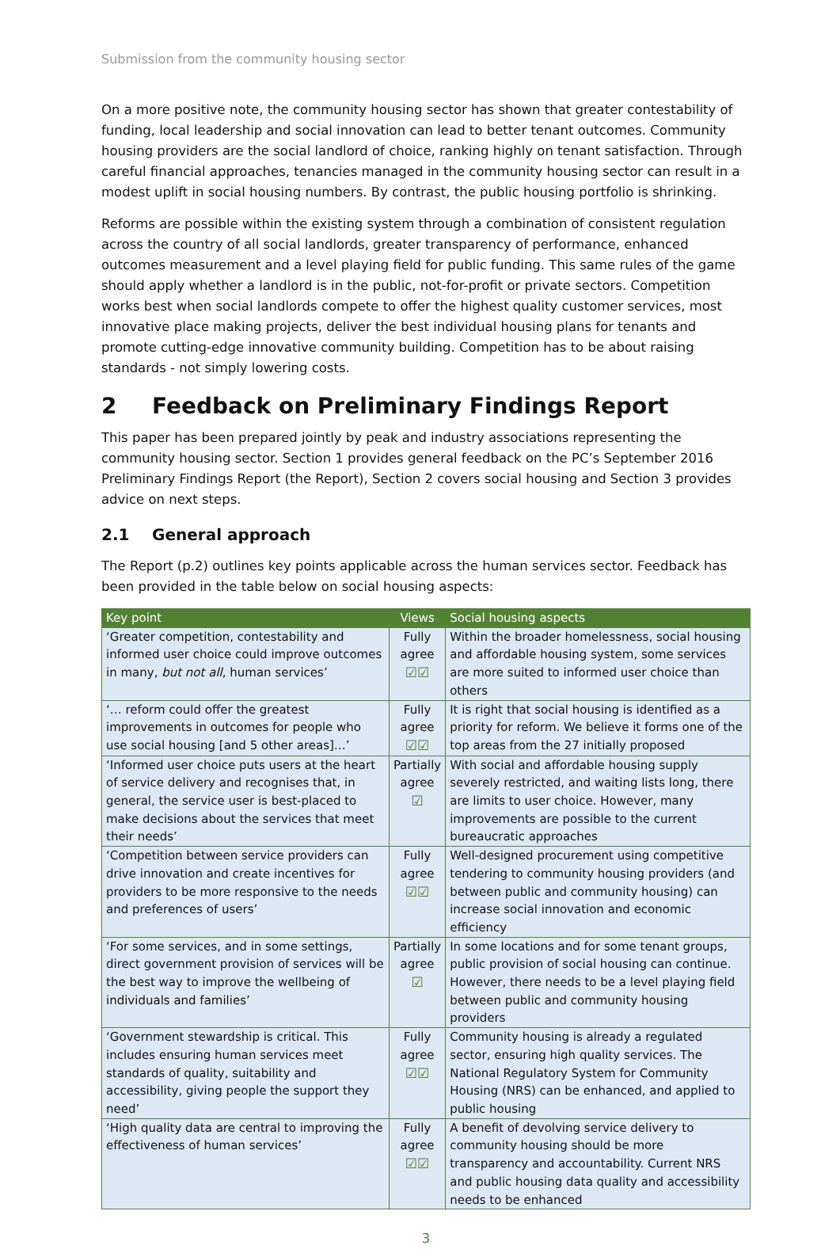Submission from the community housing sector
On a more positive note, the community housing sector has shown that greater contestability of funding, local leadership and social innovation can lead to better tenant outcomes. Community housing providers are the social landlord of choice, ranking highly on tenant satisfaction. Through careful financial approaches, tenancies managed in the community housing sector can result in a modest uplift in social housing numbers. By contrast, the public housing portfolio is shrinking.
Reforms are possible within the existing system through a combination of consistent regulation across the country of all social landlords, greater transparency of performance, enhanced outcomes measurement and a level playing field for public funding. This same rules of the game should apply whether a landlord is in the public, not-for-profit or private sectors. Competition works best when social landlords compete to offer the highest quality customer services, most innovative place making projects, deliver the best individual housing plans for tenants and promote cutting-edge innovative community building. Competition has to be about raising standards - not simply lowering costs.
2 Feedback on Preliminary Findings Report
This paper has been prepared jointly by peak and industry associations representing the community housing sector. Section 1 provides general feedback on the PC’s September 2016 Preliminary Findings Report (the Report), Section 2 covers social housing and Section 3 provides advice on next steps.
2.1 General approach
The Report (p.2) outlines key points applicable across the human services sector. Feedback has been provided in the table below on social housing aspects:
| Key point | Views | Social housing aspects |
| --- | --- | --- |
| ‘Greater competition, contestability and informed user choice could improve outcomes in many, but not all , human services’ | Fully agree ☑☑ | Within the broader homelessness, social housing and affordable housing system, some services are more suited to informed user choice than others |
| ‘… reform could offer the greatest improvements in outcomes for people who use social housing [and 5 other areas]…’ | Fully agree ☑☑ | It is right that social housing is identified as a priority for reform. We believe it forms one of the top areas from the 27 initially proposed |
| ‘Informed user choice puts users at the heart of service delivery and recognises that, in general, the service user is best-placed to make decisions about the services that meet their needs’ | Partially agree ☑ | With social and affordable housing supply severely restricted, and waiting lists long, there are limits to user choice. However, many improvements are possible to the current bureaucratic approaches |
| ‘Competition between service providers can drive innovation and create incentives for providers to be more responsive to the needs and preferences of users’ | Fully agree ☑☑ | Well-designed procurement using competitive tendering to community housing providers (and between public and community housing) can increase social innovation and economic efficiency |
| ‘For some services, and in some settings, direct government provision of services will be the best way to improve the wellbeing of individuals and families’ | Partially agree ☑ | In some locations and for some tenant groups, public provision of social housing can continue. However, there needs to be a level playing field between public and community housing providers |
| ‘Government stewardship is critical. This includes ensuring human services meet standards of quality, suitability and accessibility, giving people the support they need’ | Fully agree ☑☑ | Community housing is already a regulated sector, ensuring high quality services. The National Regulatory System for Community Housing (NRS) can be enhanced, and applied to public housing |
| ‘High quality data are central to improving the effectiveness of human services’ | Fully agree ☑☑ | A benefit of devolving service delivery to community housing should be more transparency and accountability. Current NRS and public housing data quality and accessibility needs to be enhanced |
3